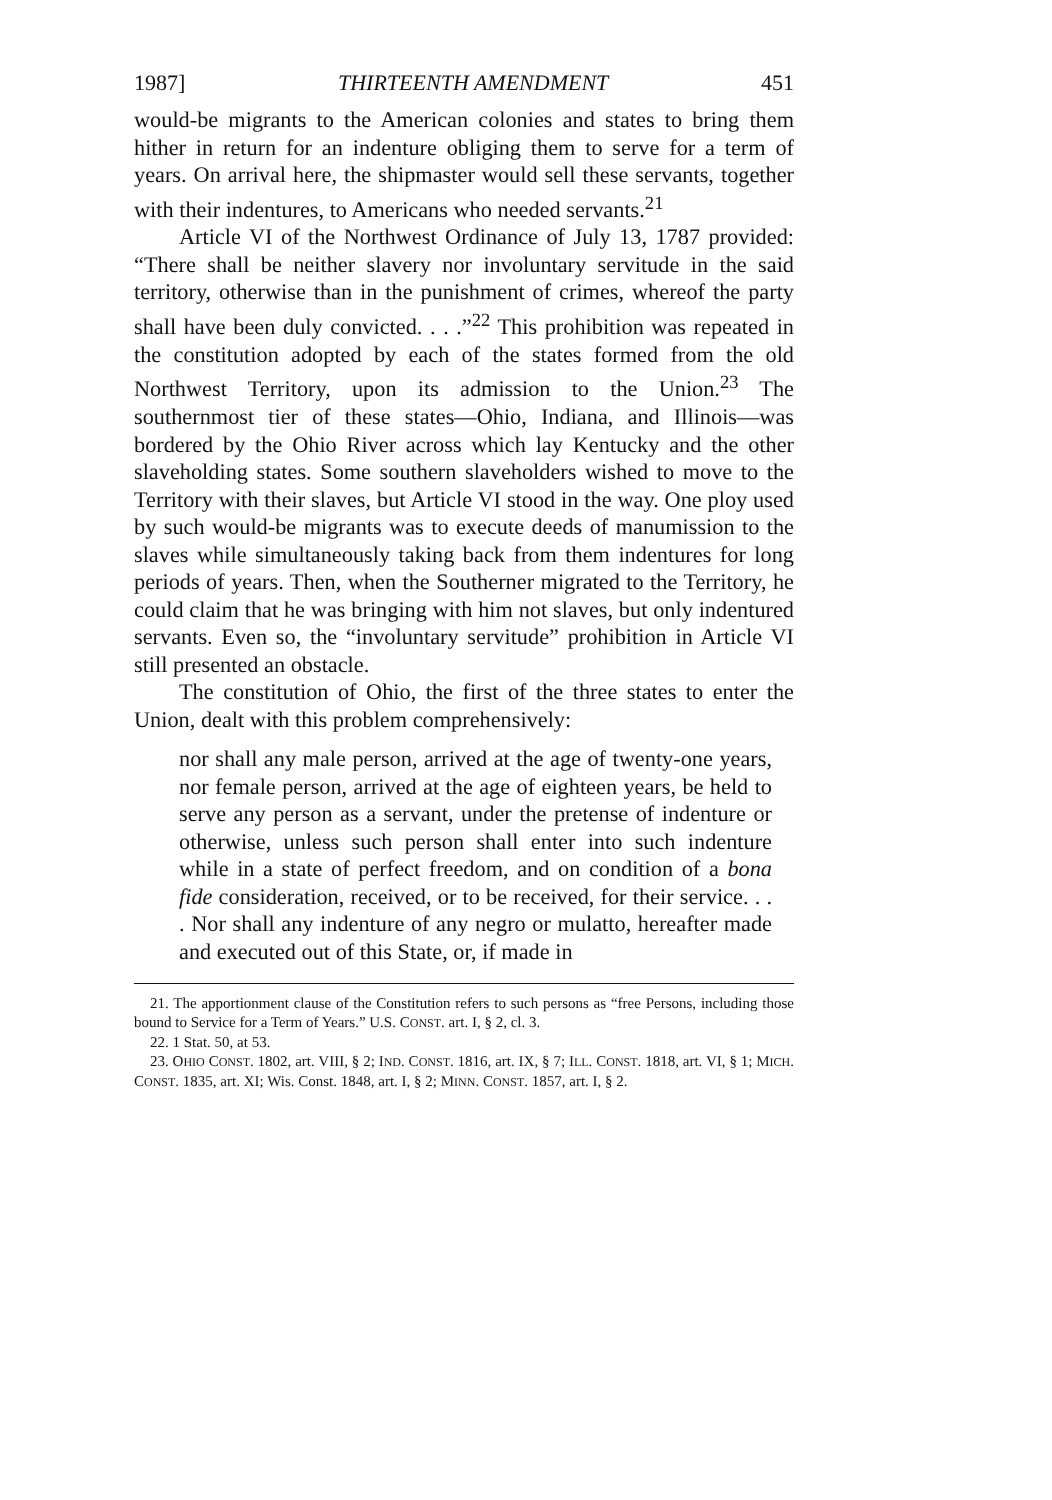1987] THIRTEENTH AMENDMENT 451
would-be migrants to the American colonies and states to bring them hither in return for an indenture obliging them to serve for a term of years. On arrival here, the shipmaster would sell these servants, together with their indentures, to Americans who needed servants.<sup>21</sup>
Article VI of the Northwest Ordinance of July 13, 1787 provided: “There shall be neither slavery nor involuntary servitude in the said territory, otherwise than in the punishment of crimes, whereof the party shall have been duly convicted. . . .”<sup>22</sup> This prohibition was repeated in the constitution adopted by each of the states formed from the old Northwest Territory, upon its admission to the Union.<sup>23</sup> The southernmost tier of these states—Ohio, Indiana, and Illinois—was bordered by the Ohio River across which lay Kentucky and the other slaveholding states. Some southern slaveholders wished to move to the Territory with their slaves, but Article VI stood in the way. One ploy used by such would-be migrants was to execute deeds of manumission to the slaves while simultaneously taking back from them indentures for long periods of years. Then, when the Southerner migrated to the Territory, he could claim that he was bringing with him not slaves, but only indentured servants. Even so, the “involuntary servitude” prohibition in Article VI still presented an obstacle.
The constitution of Ohio, the first of the three states to enter the Union, dealt with this problem comprehensively:
nor shall any male person, arrived at the age of twenty-one years, nor female person, arrived at the age of eighteen years, be held to serve any person as a servant, under the pretense of indenture or otherwise, unless such person shall enter into such indenture while in a state of perfect freedom, and on condition of a bona fide consideration, received, or to be received, for their service. . . . Nor shall any indenture of any negro or mulatto, hereafter made and executed out of this State, or, if made in
21. The apportionment clause of the Constitution refers to such persons as “free Persons, including those bound to Service for a Term of Years.” U.S. CONST. art. I, § 2, cl. 3.
22. 1 Stat. 50, at 53.
23. OHIO CONST. 1802, art. VIII, § 2; IND. CONST. 1816, art. IX, § 7; ILL. CONST. 1818, art. VI, § 1; MICH. CONST. 1835, art. XI; Wis. Const. 1848, art. I, § 2; MINN. CONST. 1857, art. I, § 2.